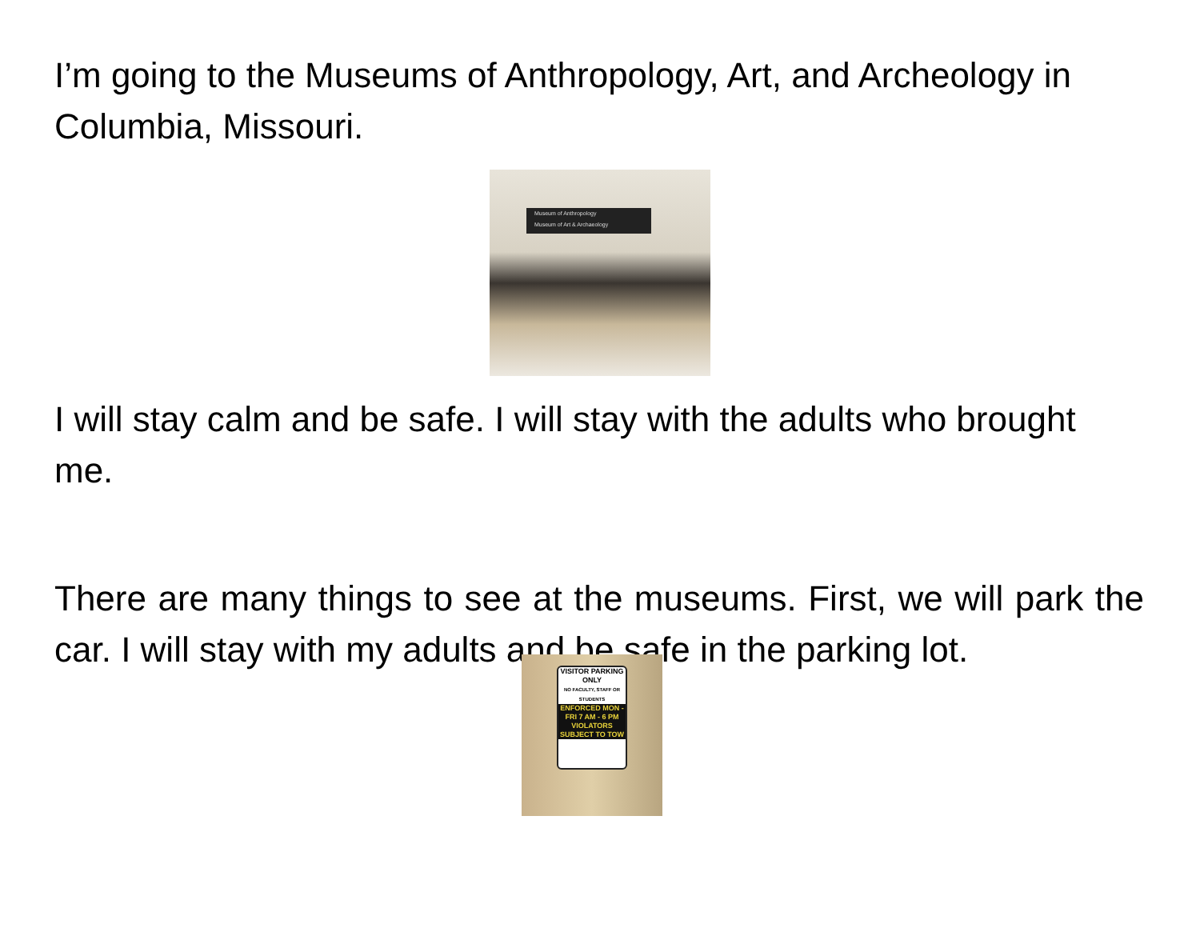I’m going to the Museums of Anthropology, Art, and Archeology in Columbia, Missouri.
Museum of Anthropology
Museum of Art & Archaeology
I will stay calm and be safe. I will stay with the adults who brought me.
There are many things to see at the museums. First, we will park the car. I will stay with my adults and be safe in the parking lot.
VISITOR PARKING ONLY
NO FACULTY, STAFF OR STUDENTS
ENFORCED MON - FRI 7 AM - 6 PM
VIOLATORS SUBJECT TO TOW